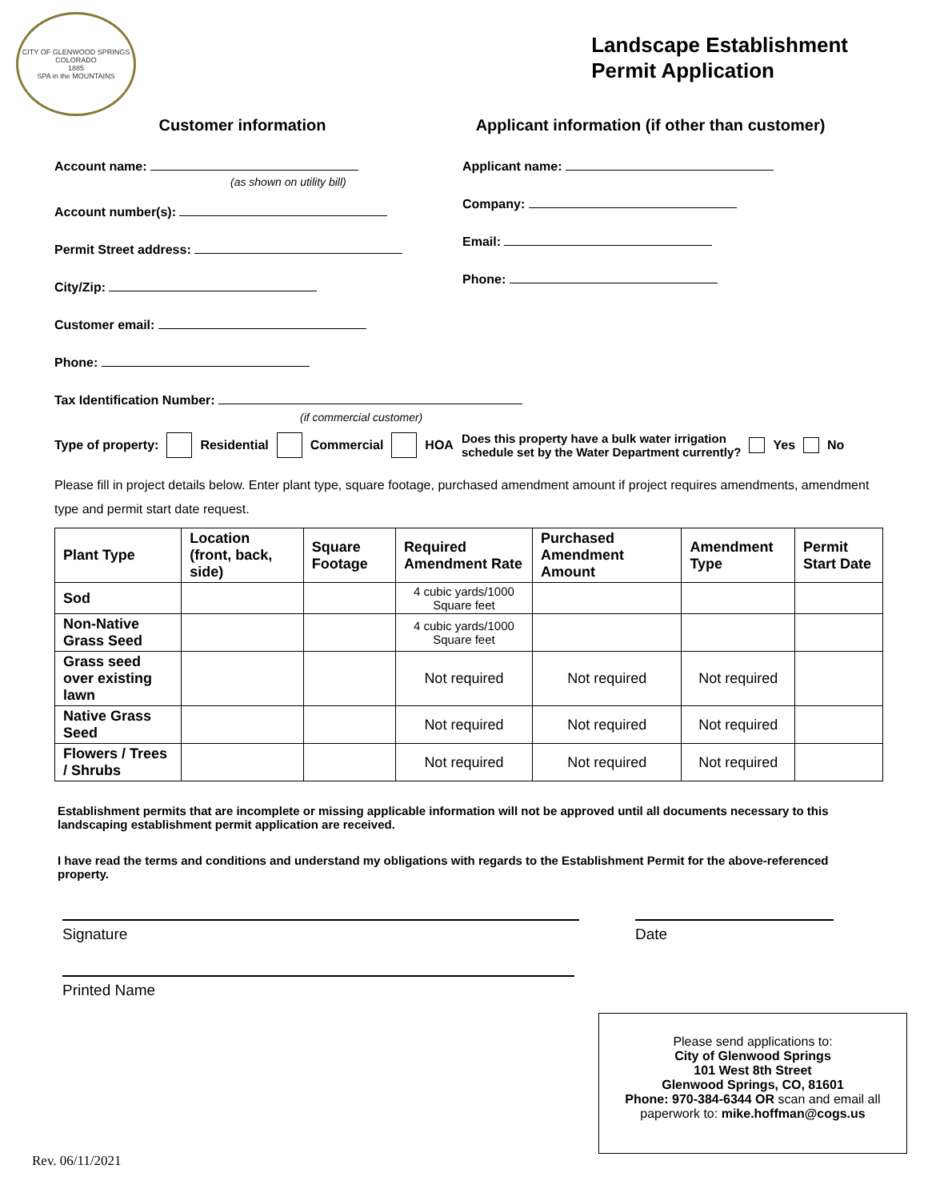CITY OF GLENWOOD SPRINGS COLORADO
1885
SPA in the MOUNTAINS
Landscape Establishment
Permit Application
Customer information
Account name:
(as shown on utility bill)
Account number(s):
Permit Street address:
City/Zip:
Customer email:
Phone:
Applicant information (if other than customer)
Applicant name:
Company:
Email:
Phone:
Tax Identification Number:
(if commercial customer)
Type of property: Residential Commercial HOA Does this property have a bulk water irrigation
schedule set by the Water Department currently? Yes No
Please fill in project details below. Enter plant type, square footage, purchased amendment amount if project requires amendments, amendment type and permit start date request.
| Plant Type | Location (front, back, side) | Square Footage | Required Amendment Rate | Purchased Amendment Amount | Amendment Type | Permit Start Date |
| --- | --- | --- | --- | --- | --- | --- |
| Sod | | | 4 cubic yards/1000 Square feet | | | |
| Non-Native Grass Seed | | | 4 cubic yards/1000 Square feet | | | |
| Grass seed over existing lawn | | | Not required | Not required | Not required | |
| Native Grass Seed | | | Not required | Not required | Not required | |
| Flowers / Trees / Shrubs | | | Not required | Not required | Not required | |
Establishment permits that are incomplete or missing applicable information will not be approved until all documents necessary to this landscaping establishment permit application are received.
I have read the terms and conditions and understand my obligations with regards to the Establishment Permit for the above-referenced property.
Signature Date
Printed Name
Please send applications to:
City of Glenwood Springs
101 West 8th Street
Glenwood Springs, CO, 81601
Phone: 970-384-6344 OR scan and email all paperwork to: mike.hoffman@cogs.us
Rev. 06/11/2021